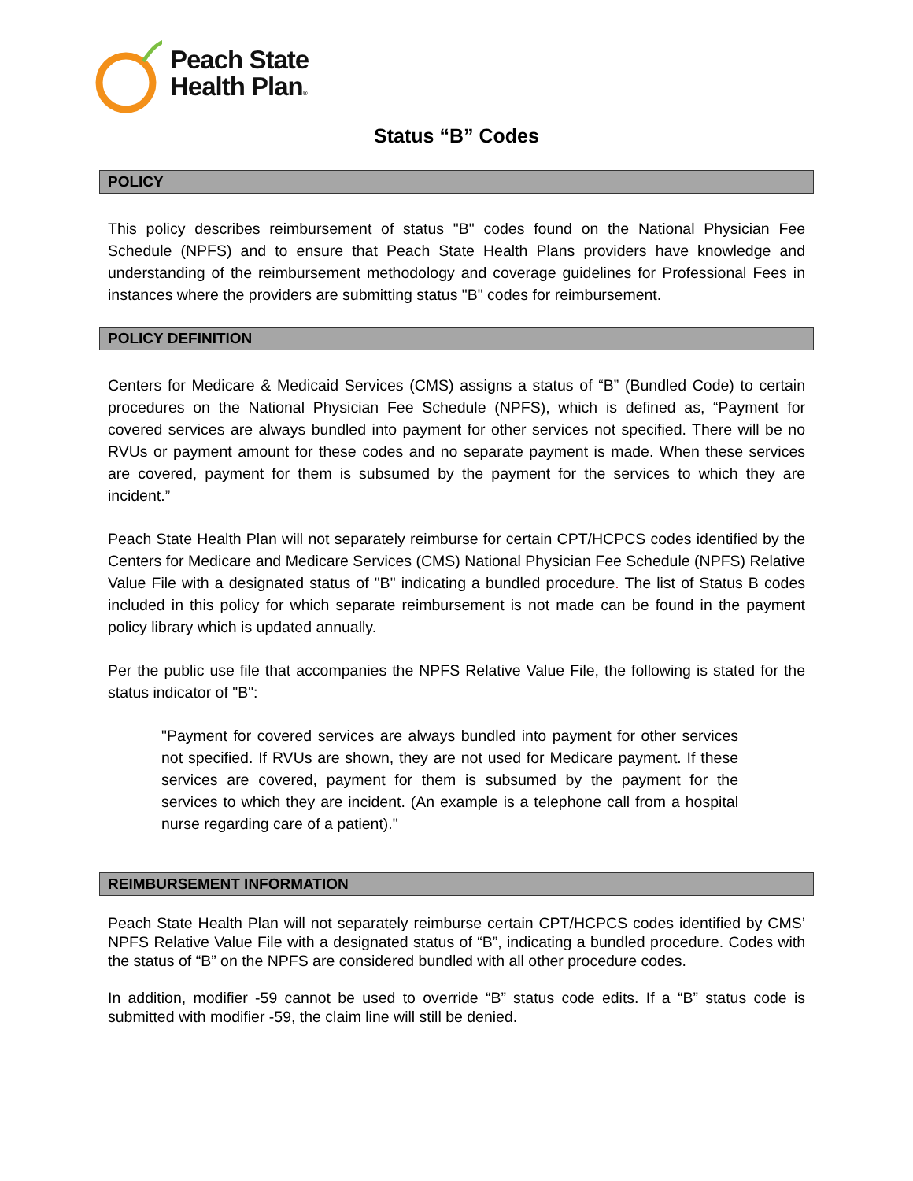Peach State
Health Plan®
Status “B” Codes
POLICY
This policy describes reimbursement of status "B" codes found on the National Physician Fee Schedule (NPFS) and to ensure that Peach State Health Plans providers have knowledge and understanding of the reimbursement methodology and coverage guidelines for Professional Fees in instances where the providers are submitting status "B" codes for reimbursement.
POLICY DEFINITION
Centers for Medicare & Medicaid Services (CMS) assigns a status of “B” (Bundled Code) to certain procedures on the National Physician Fee Schedule (NPFS), which is defined as, “Payment for covered services are always bundled into payment for other services not specified. There will be no RVUs or payment amount for these codes and no separate payment is made. When these services are covered, payment for them is subsumed by the payment for the services to which they are incident.”
Peach State Health Plan will not separately reimburse for certain CPT/HCPCS codes identified by the Centers for Medicare and Medicare Services (CMS) National Physician Fee Schedule (NPFS) Relative Value File with a designated status of "B" indicating a bundled procedure. The list of Status B codes included in this policy for which separate reimbursement is not made can be found in the payment policy library which is updated annually.
Per the public use file that accompanies the NPFS Relative Value File, the following is stated for the status indicator of "B":
"Payment for covered services are always bundled into payment for other services not specified. If RVUs are shown, they are not used for Medicare payment. If these services are covered, payment for them is subsumed by the payment for the services to which they are incident. (An example is a telephone call from a hospital nurse regarding care of a patient)."
REIMBURSEMENT INFORMATION
Peach State Health Plan will not separately reimburse certain CPT/HCPCS codes identified by CMS’ NPFS Relative Value File with a designated status of “B”, indicating a bundled procedure. Codes with the status of “B” on the NPFS are considered bundled with all other procedure codes.
In addition, modifier -59 cannot be used to override “B” status code edits. If a “B” status code is submitted with modifier -59, the claim line will still be denied.